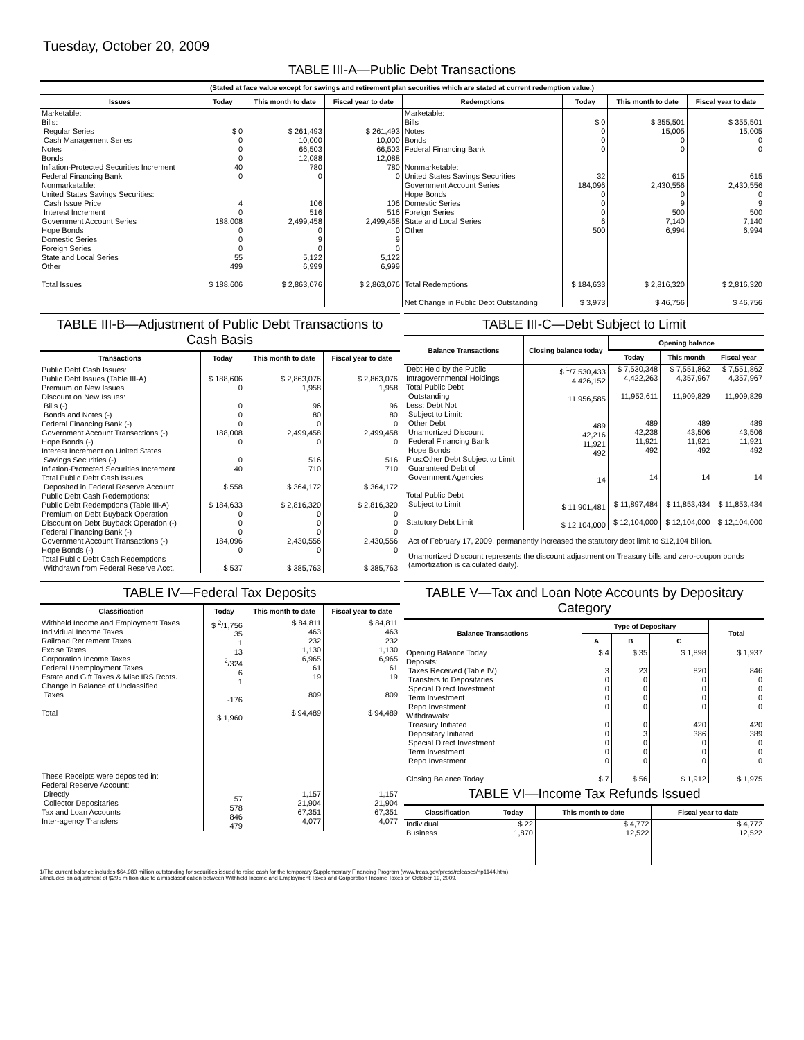Tuesday, October 20, 2009
TABLE III-A—Public Debt Transactions
(Stated at face value except for savings and retirement plan securities which are stated at current redemption value.)
| Issues | Today | This month to date | Fiscal year to date | Redemptions | Today | This month to date | Fiscal year to date |
| --- | --- | --- | --- | --- | --- | --- | --- |
| Marketable: Bills: Regular Series Cash Management Series Notes Bonds Inflation-Protected Securities Increment Federal Financing Bank Nonmarketable: United States Savings Securities: Cash Issue Price Interest Increment Government Account Series Hope Bonds Domestic Series Foreign Series State and Local Series Other Total Issues | $ 0 0 0 0 40 0 4 0 188,008 0 0 0 55 499 $ 188,606 | $ 261,493 10,000 66,503 12,088 780 0 106 516 2,499,458 0 9 0 5,122 6,999 $ 2,863,076 | $ 261,493 10,000 66,503 12,088 780 0 106 516 2,499,458 0 9 0 5,122 6,999 $ 2,863,076 | Marketable: Bills Notes Bonds Federal Financing Bank Nonmarketable: United States Savings Securities Government Account Series Hope Bonds Domestic Series Foreign Series State and Local Series Other Total Redemptions Net Change in Public Debt Outstanding | $ 0 0 0 0 32 184,096 0 0 0 6 500 $ 184,633 $ 3,973 | $ 355,501 15,005 0 0 615 2,430,556 0 9 500 7,140 6,994 $ 2,816,320 $ 46,756 | $ 355,501 15,005 0 0 615 2,430,556 0 9 500 7,140 6,994 $ 2,816,320 $ 46,756 |
TABLE III-B—Adjustment of Public Debt Transactions to Cash Basis
| Transactions | Today | This month to date | Fiscal year to date |
| --- | --- | --- | --- |
| Public Debt Cash Issues: Public Debt Issues (Table III-A) Premium on New Issues Discount on New Issues: Bills (-) Bonds and Notes (-) Federal Financing Bank (-) Government Account Transactions (-) Hope Bonds (-) Interest Increment on United States Savings Securities (-) Inflation-Protected Securities Increment Total Public Debt Cash Issues Deposited in Federal Reserve Account Public Debt Cash Redemptions: Public Debt Redemptions (Table III-A) Premium on Debt Buyback Operation Discount on Debt Buyback Operation (-) Federal Financing Bank (-) Government Account Transactions (-) Hope Bonds (-) Total Public Debt Cash Redemptions Withdrawn from Federal Reserve Acct. | $ 188,606 0 0 0 0 188,008 0 0 40 $ 558 $ 184,633 0 0 0 184,096 0 $ 537 | $ 2,863,076 1,958 96 80 0 2,499,458 0 516 710 $ 364,172 $ 2,816,320 0 0 0 2,430,556 0 $ 385,763 | $ 2,863,076 1,958 96 80 0 2,499,458 0 516 710 $ 364,172 $ 2,816,320 0 0 0 2,430,556 0 $ 385,763 |
TABLE III-C—Debt Subject to Limit
| Balance Transactions | Closing balance today | Opening balance | | |
| --- | --- | --- | --- | --- |
| | | Today | This month | Fiscal year |
| Debt Held by the Public Intragovernmental Holdings Total Public Debt Outstanding Less: Debt Not Subject to Limit: Other Debt Unamortized Discount Federal Financing Bank Hope Bonds Plus:Other Debt Subject to Limit Guaranteed Debt of Government Agencies Total Public Debt Subject to Limit Statutory Debt Limit | $ <sup>1</sup>/7,530,433 4,426,152 11,956,585 489 42,216 11,921 492 14 $ 11,901,481 $ 12,104,000 | $ 7,530,348 4,422,263 11,952,611 489 42,238 11,921 492 14 $ 11,897,484 $ 12,104,000 | $ 7,551,862 4,357,967 11,909,829 489 43,506 11,921 492 14 $ 11,853,434 $ 12,104,000 | $ 7,551,862 4,357,967 11,909,829 489 43,506 11,921 492 14 $ 11,853,434 $ 12,104,000 |
Act of February 17, 2009, permanently increased the statutory debt limit to $12,104 billion.
Unamortized Discount represents the discount adjustment on Treasury bills and zero-coupon bonds (amortization is calculated daily).
TABLE IV—Federal Tax Deposits
| Classification | Today | This month to date | Fiscal year to date |
| --- | --- | --- | --- |
| Withheld Income and Employment Taxes Individual Income Taxes Railroad Retirement Taxes Excise Taxes Corporation Income Taxes Federal Unemployment Taxes Estate and Gift Taxes & Misc IRS Rcpts. Change in Balance of Unclassified Taxes Total These Receipts were deposited in: Federal Reserve Account: Directly Collector Depositaries Tax and Loan Accounts Inter-agency Transfers | $ <sup>2</sup>/1,756 35 1 13 <sup>2</sup>/324 6 1 -176 $ 1,960 57 578 846 479 | $ 84,811 463 232 1,130 6,965 61 19 809 $ 94,489 1,157 21,904 67,351 4,077 | $ 84,811 463 232 1,130 6,965 61 19 809 $ 94,489 1,157 21,904 67,351 4,077 |
TABLE V—Tax and Loan Note Accounts by Depositary Category
| Balance Transactions | Type of Depositary | | | Total |
| --- | --- | --- | --- | --- |
| | A | B | C | |
| Opening Balance Today Deposits: Taxes Received (Table IV) Transfers to Depositaries Special Direct Investment Term Investment Repo Investment Withdrawals: Treasury Initiated Depositary Initiated Special Direct Investment Term Investment Repo Investment Closing Balance Today | $ 4 3 0 0 0 0 0 0 0 0 0 $ 7 | $ 35 23 0 0 0 0 0 3 0 0 0 $ 56 | $ 1,898 820 0 0 0 0 420 386 0 0 0 $ 1,912 | $ 1,937 846 0 0 0 0 420 389 0 0 0 $ 1,975 |
TABLE VI—Income Tax Refunds Issued
| Classification | Today | This month to date | Fiscal year to date |
| --- | --- | --- | --- |
| Individual Business | $ 22 1,870 | $ 4,772 12,522 | $ 4,772 12,522 |
1/The current balance includes $64,980 million outstanding for securities issued to raise cash for the temporary Supplementary Financing Program (www.treas.gov/press/releases/hp1144.htm).
2/Includes an adjustment of $295 million due to a misclassification between Withheld Income and Employment Taxes and Corporation Income Taxes on October 19, 2009.